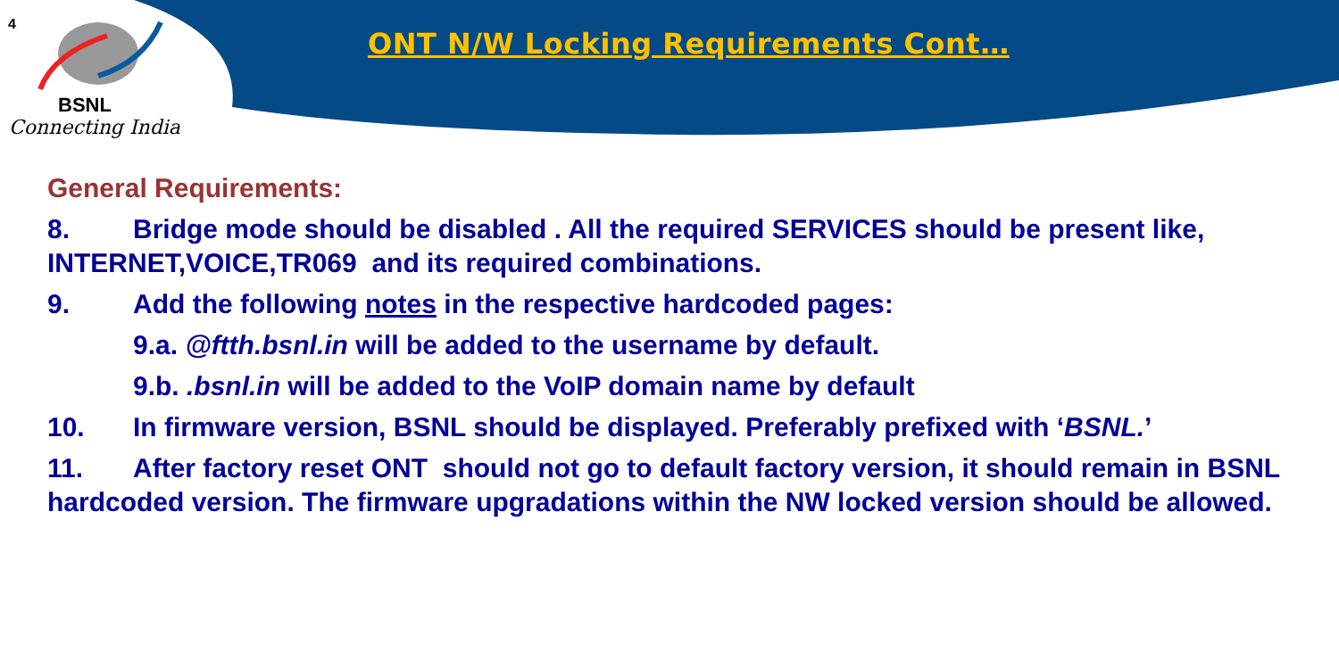BSNL
Connecting India
4
ONT N/W Locking Requirements Cont…
General Requirements:
8. Bridge mode should be disabled . All the required SERVICES should be present like, INTERNET,VOICE,TR069 and its required combinations.
9. Add the following notes in the respective hardcoded pages:
9.a. @ftth.bsnl.in will be added to the username by default.
9.b. .bsnl.in will be added to the VoIP domain name by default
10. In firmware version, BSNL should be displayed. Preferably prefixed with ‘BSNL.’
11. After factory reset ONT should not go to default factory version, it should remain in BSNL hardcoded version. The firmware upgradations within the NW locked version should be allowed.